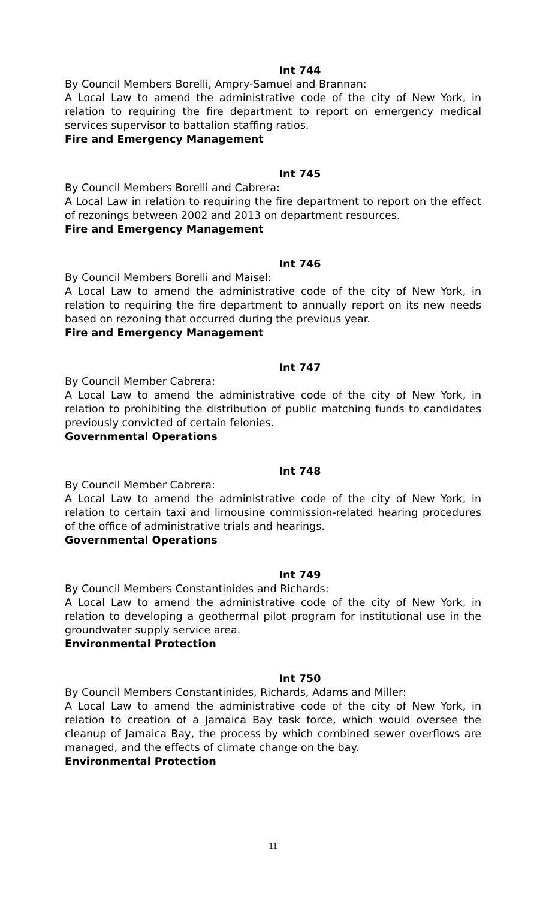Int 744
By Council Members Borelli, Ampry-Samuel and Brannan:
A Local Law to amend the administrative code of the city of New York, in relation to requiring the fire department to report on emergency medical services supervisor to battalion staffing ratios.
Fire and Emergency Management
Int 745
By Council Members Borelli and Cabrera:
A Local Law in relation to requiring the fire department to report on the effect of rezonings between 2002 and 2013 on department resources.
Fire and Emergency Management
Int 746
By Council Members Borelli and Maisel:
A Local Law to amend the administrative code of the city of New York, in relation to requiring the fire department to annually report on its new needs based on rezoning that occurred during the previous year.
Fire and Emergency Management
Int 747
By Council Member Cabrera:
A Local Law to amend the administrative code of the city of New York, in relation to prohibiting the distribution of public matching funds to candidates previously convicted of certain felonies.
Governmental Operations
Int 748
By Council Member Cabrera:
A Local Law to amend the administrative code of the city of New York, in relation to certain taxi and limousine commission-related hearing procedures of the office of administrative trials and hearings.
Governmental Operations
Int 749
By Council Members Constantinides and Richards:
A Local Law to amend the administrative code of the city of New York, in relation to developing a geothermal pilot program for institutional use in the groundwater supply service area.
Environmental Protection
Int 750
By Council Members Constantinides, Richards, Adams and Miller:
A Local Law to amend the administrative code of the city of New York, in relation to creation of a Jamaica Bay task force, which would oversee the cleanup of Jamaica Bay, the process by which combined sewer overflows are managed, and the effects of climate change on the bay.
Environmental Protection
11